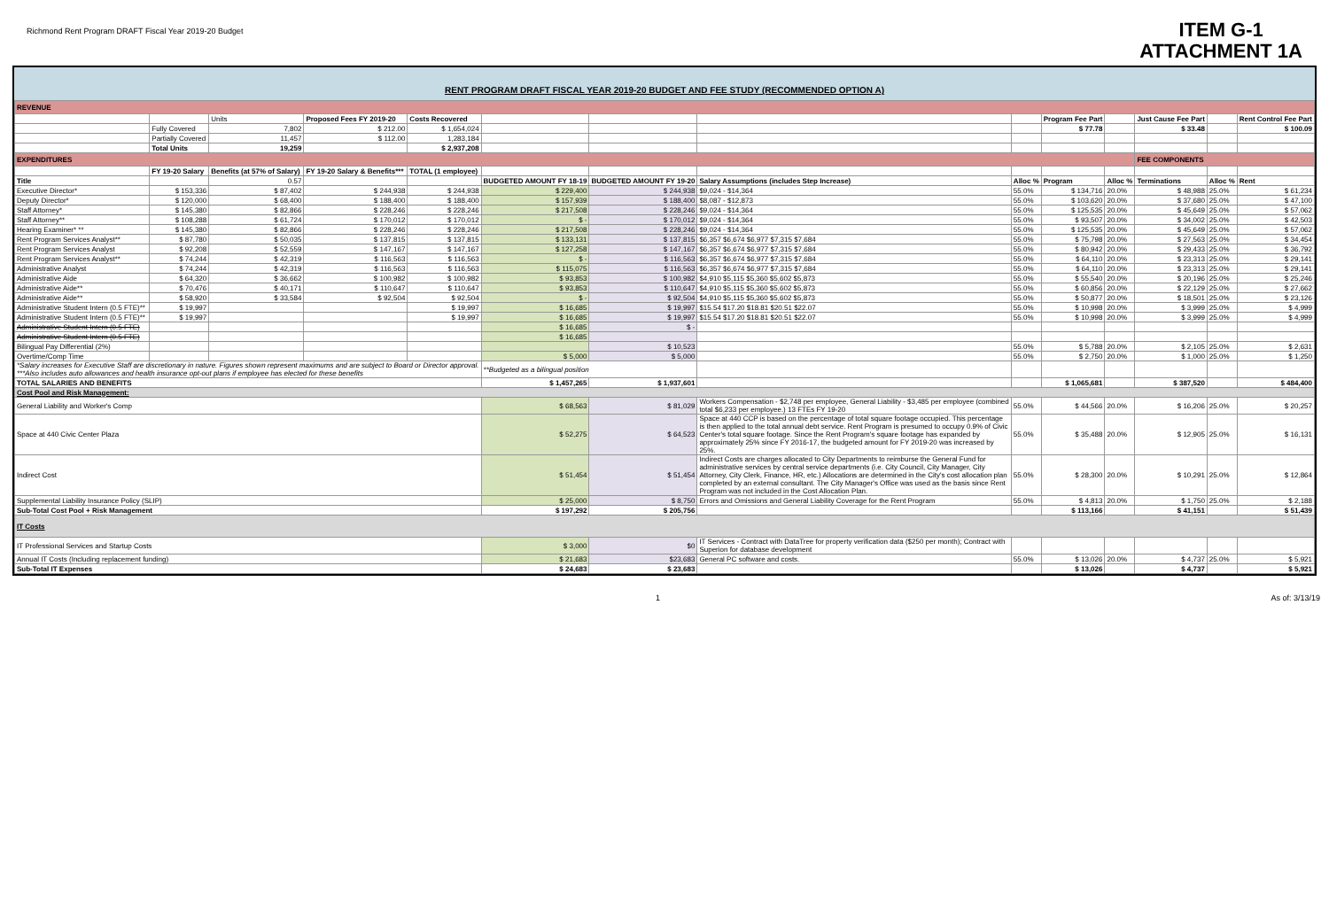Richmond Rent Program DRAFT Fiscal Year 2019-20 Budget
ITEM G-1
ATTACHMENT 1A
RENT PROGRAM DRAFT FISCAL YEAR 2019-20 BUDGET AND FEE STUDY (RECOMMENDED OPTION A)
| REVENUE | | | | | | | | | | | | | |
| | | Units | Proposed Fees FY 2019-20 | Costs Recovered | | | | | Program Fee Part | | Just Cause Fee Part | | Rent Control Fee Part |
| | Fully Covered | 7,802 | $ 212.00 | $ 1,654,024 | | | | | $ 77.78 | | $ 33.48 | | $ 100.09 |
| | Partially Covered | 11,457 | $ 112.00 | 1,283,184 | | | | | | | | | |
| | Total Units | 19,259 | | $ 2,937,208 | | | | | | | | | |
| EXPENDITURES | | | | | | | | | | | FEE COMPONENTS | | |
| | FY 19-20 Salary | Benefits (at 57% of Salary) | FY 19-20 Salary & Benefits*** | TOTAL (1 employee) | | | | | | | | | |
| Title | | 0.57 | | | BUDGETED AMOUNT FY 18-19 | BUDGETED AMOUNT FY 19-20 | Salary Assumptions (includes Step Increase) | Alloc % | Program | Alloc % | Terminations | Alloc % | Rent |
| Executive Director* | $ 153,336 | $ 87,402 | $ 244,938 | $ 244,938 | $ 229,400 | $ 244,938 | $9,024 - $14,364 | 55.0% | $ 134,716 | 20.0% | $ 48,988 | 25.0% | $ 61,234 |
| Deputy Director* | $ 120,000 | $ 68,400 | $ 188,400 | $ 188,400 | $ 157,939 | $ 188,400 | $8,087 - $12,873 | 55.0% | $ 103,620 | 20.0% | $ 37,680 | 25.0% | $ 47,100 |
| Staff Attorney* | $ 145,380 | $ 82,866 | $ 228,246 | $ 228,246 | $ 217,508 | $ 228,246 | $9,024 - $14,364 | 55.0% | $ 125,535 | 20.0% | $ 45,649 | 25.0% | $ 57,062 |
| Staff Attorney** | $ 108,288 | $ 61,724 | $ 170,012 | $ 170,012 | $ - | $ 170,012 | $9,024 - $14,364 | 55.0% | $ 93,507 | 20.0% | $ 34,002 | 25.0% | $ 42,503 |
| Hearing Examiner* ** | $ 145,380 | $ 82,866 | $ 228,246 | $ 228,246 | $ 217,508 | $ 228,246 | $9,024 - $14,364 | 55.0% | $ 125,535 | 20.0% | $ 45,649 | 25.0% | $ 57,062 |
| Rent Program Services Analyst** | $ 87,780 | $ 50,035 | $ 137,815 | $ 137,815 | $ 133,131 | $ 137,815 | $6,357 $6,674 $6,977 $7,315 $7,684 | 55.0% | $ 75,798 | 20.0% | $ 27,563 | 25.0% | $ 34,454 |
| Rent Program Services Analyst | $ 92,208 | $ 52,559 | $ 147,167 | $ 147,167 | $ 127,258 | $ 147,167 | $6,357 $6,674 $6,977 $7,315 $7,684 | 55.0% | $ 80,942 | 20.0% | $ 29,433 | 25.0% | $ 36,792 |
| Rent Program Services Analyst** | $ 74,244 | $ 42,319 | $ 116,563 | $ 116,563 | $ - | $ 116,563 | $6,357 $6,674 $6,977 $7,315 $7,684 | 55.0% | $ 64,110 | 20.0% | $ 23,313 | 25.0% | $ 29,141 |
| Administrative Analyst | $ 74,244 | $ 42,319 | $ 116,563 | $ 116,563 | $ 115,075 | $ 116,563 | $6,357 $6,674 $6,977 $7,315 $7,684 | 55.0% | $ 64,110 | 20.0% | $ 23,313 | 25.0% | $ 29,141 |
| Administrative Aide | $ 64,320 | $ 36,662 | $ 100,982 | $ 100,982 | $ 93,853 | $ 100,982 | $4,910 $5,115 $5,360 $5,602 $5,873 | 55.0% | $ 55,540 | 20.0% | $ 20,196 | 25.0% | $ 25,246 |
| Administrative Aide** | $ 70,476 | $ 40,171 | $ 110,647 | $ 110,647 | $ 93,853 | $ 110,647 | $4,910 $5,115 $5,360 $5,602 $5,873 | 55.0% | $ 60,856 | 20.0% | $ 22,129 | 25.0% | $ 27,662 |
| Administrative Aide** | $ 58,920 | $ 33,584 | $ 92,504 | $ 92,504 | $ - | $ 92,504 | $4,910 $5,115 $5,360 $5,602 $5,873 | 55.0% | $ 50,877 | 20.0% | $ 18,501 | 25.0% | $ 23,126 |
| Administrative Student Intern (0.5 FTE)** | $ 19,997 | | | $ 19,997 | $ 16,685 | $ 19,997 | $15.54 $17.20 $18.81 $20.51 $22.07 | 55.0% | $ 10,998 | 20.0% | $ 3,999 | 25.0% | $ 4,999 |
| Administrative Student Intern (0.5 FTE)** | $ 19,997 | | | $ 19,997 | $ 16,685 | $ 19,997 | $15.54 $17.20 $18.81 $20.51 $22.07 | 55.0% | $ 10,998 | 20.0% | $ 3,999 | 25.0% | $ 4,999 |
| Administrative Student Intern (0.5 FTE) | | | | | $ 16,685 | $ - | | | | | | | |
| Administrative Student Intern (0.5 FTE) | | | | | $ 16,685 | | | | | | | | |
| Bilingual Pay Differential (2%) | | | | | | $ 10,523 | | 55.0% | $ 5,788 | 20.0% | $ 2,105 | 25.0% | $ 2,631 |
| Overtime/Comp Time | | | | | $ 5,000 | $ 5,000 | | 55.0% | $ 2,750 | 20.0% | $ 1,000 | 25.0% | $ 1,250 |
| *Salary increases for Executive Staff are discretionary in nature. Figures shown represent maximums and are subject to Board or Director approval. ***Also includes auto allowances and health insurance opt-out plans if employee has elected for these benefits | | | | | **Budgeted as a bilingual position | | | | | | | | |
| TOTAL SALARIES AND BENEFITS | | | | | $ 1,457,265 | $ 1,937,601 | | | $ 1,065,681 | | $ 387,520 | | $ 484,400 |
| Cost Pool and Risk Management: | | | | | | | | | | | | | |
| General Liability and Worker's Comp | | | | | $ 68,563 | $ 81,029 | Workers Compensation - $2,748 per employee, General Liability - $3,485 per employee (combined total $6,233 per employee.) 13 FTEs FY 19-20 | 55.0% | $ 44,566 | 20.0% | $ 16,206 | 25.0% | $ 20,257 |
| Space at 440 Civic Center Plaza | | | | | $ 52,275 | $ 64,523 | Space at 440 CCP is based on the percentage of total square footage occupied. This percentage is then applied to the total annual debt service. Rent Program is presumed to occupy 0.9% of Civic Center's total square footage. Since the Rent Program's square footage has expanded by approximately 25% since FY 2016-17, the budgeted amount for FY 2019-20 was increased by 25%. | 55.0% | $ 35,488 | 20.0% | $ 12,905 | 25.0% | $ 16,131 |
| Indirect Cost | | | | | $ 51,454 | $ 51,454 | Indirect Costs are charges allocated to City Departments to reimburse the General Fund for administrative services by central service departments (i.e. City Council, City Manager, City Attorney, City Clerk, Finance, HR, etc.) Allocations are determined in the City's cost allocation plan completed by an external consultant. The City Manager's Office was used as the basis since Rent Program was not included in the Cost Allocation Plan. | 55.0% | $ 28,300 | 20.0% | $ 10,291 | 25.0% | $ 12,864 |
| Supplemental Liability Insurance Policy (SLIP) | | | | | $ 25,000 | $ 8,750 | Errors and Omissions and General Liability Coverage for the Rent Program | 55.0% | $ 4,813 | 20.0% | $ 1,750 | 25.0% | $ 2,188 |
| Sub-Total Cost Pool + Risk Management | | | | | $ 197,292 | $ 205,756 | | | $ 113,166 | | $ 41,151 | | $ 51,439 |
| IT Costs | | | | | | | | | | | | | |
| IT Professional Services and Startup Costs | | | | | $ 3,000 | $0 | IT Services - Contract with DataTree for property verification data ($250 per month); Contract with Superion for database development | | | | | | |
| Annual IT Costs (Including replacement funding) | | | | | $ 21,683 | $23,683 | General PC software and costs. | 55.0% | $ 13,026 | 20.0% | $ 4,737 | 25.0% | $ 5,921 |
| Sub-Total IT Expenses | | | | | $ 24,683 | $ 23,683 | | | $ 13,026 | | $ 4,737 | | $ 5,921 |
1 As of: 3/13/19